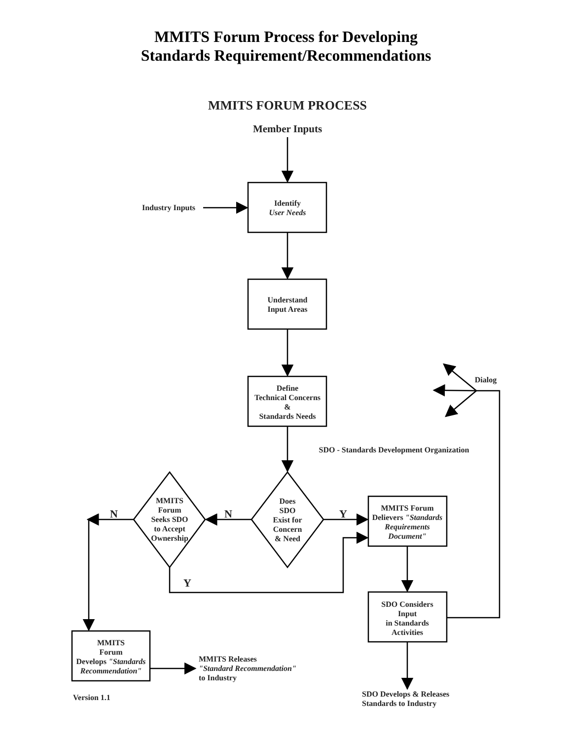MMITS Forum Process for Developing
Standards Requirement/Recommendations
MMITS FORUM PROCESS
Member Inputs
Industry Inputs
Identify
User Needs
Understand
Input Areas
Define
Technical Concerns
&
Standards Needs
Dialog
SDO - Standards Development Organization
Does
SDO
Exist for
Concern
& Need
MMITS
Forum
Seeks SDO
to Accept
Ownership
N
N
Y
Y
MMITS Forum
Delievers "Standards
Requirements
Document"
SDO Considers
Input
in Standards
Activities
MMITS
Forum
Develops "Standards
Recommendation"
MMITS Releases
"Standard Recommendation"
to Industry
SDO Develops & Releases
Standards to Industry
Version 1.1